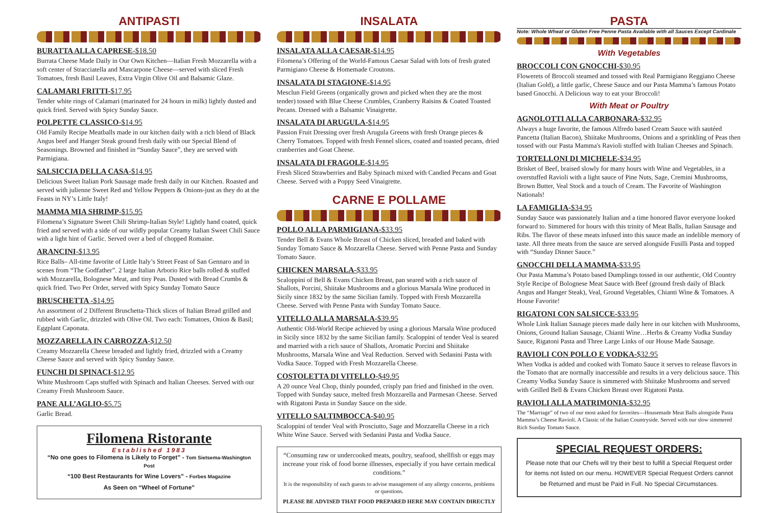ANTIPASTI
BURATTA ALLA CAPRESE-$18.50
Burrata Cheese Made Daily in Our Own Kitchen—Italian Fresh Mozzarella with a soft center of Stracciatella and Mascarpone Cheese—served with sliced Fresh Tomatoes, fresh Basil Leaves, Extra Virgin Olive Oil and Balsamic Glaze.
CALAMARI FRITTI-$17.95
Tender white rings of Calamari (marinated for 24 hours in milk) lightly dusted and quick fried. Served with Spicy Sunday Sauce.
POLPETTE CLASSICO-$14.95
Old Family Recipe Meatballs made in our kitchen daily with a rich blend of Black Angus beef and Hanger Steak ground fresh daily with our Special Blend of Seasonings. Browned and finished in “Sunday Sauce”, they are served with Parmigiana.
SALSICCIA DELLA CASA-$14.95
Delicious Sweet Italian Pork Sausage made fresh daily in our Kitchen. Roasted and served with julienne Sweet Red and Yellow Peppers & Onions-just as they do at the Feasts in NY’s Little Italy!
MAMMA MIA SHRIMP-$15.95
Filomena’s Signature Sweet Chili Shrimp-Italian Style! Lightly hand coated, quick fried and served with a side of our wildly popular Creamy Italian Sweet Chili Sauce with a light hint of Garlic. Served over a bed of chopped Romaine.
ARANCINI-$13.95
Rice Balls– All-time favorite of Little Italy’s Street Feast of San Gennaro and in scenes from “The Godfather”. 2 large Italian Arborio Rice balls rolled & stuffed with Mozzarella, Bolognese Meat, and tiny Peas. Dusted with Bread Crumbs & quick fried. Two Per Order, served with Spicy Sunday Tomato Sauce
BRUSCHETTA -$14.95
An assortment of 2 Different Bruschetta-Thick slices of Italian Bread grilled and rubbed with Garlic, drizzled with Olive Oil. Two each: Tomatoes, Onion & Basil; Eggplant Caponata.
MOZZARELLA IN CARROZZA-$12.50
Creamy Mozzarella Cheese breaded and lightly fried, drizzled with a Creamy Cheese Sauce and served with Spicy Sunday Sauce.
FUNCHI DI SPINACI-$12.95
White Mushroom Caps stuffed with Spinach and Italian Cheeses. Served with our Creamy Fresh Mushroom Sauce.
PANE ALL’AGLIO-$5.75
Garlic Bread.
Filomena Ristorante
Established 1983
“No one goes to Filomena is Likely to Forget” - Tom Sietsema-Washington Post
“100 Best Restaurants for Wine Lovers” - Forbes Magazine
As Seen on “Wheel of Fortune”
INSALATA
INSALATA ALLA CAESAR-$14.95
Filomena’s Offering of the World-Famous Caesar Salad with lots of fresh grated Parmigiano Cheese & Homemade Croutons.
INSALATA DI STAGIONE-$14.95
Mesclun Field Greens (organically grown and picked when they are the most tender) tossed with Blue Cheese Crumbles, Cranberry Raisins & Coated Toasted Pecans. Dressed with a Balsamic Vinaigrette.
INSALATA DI ARUGULA-$14.95
Passion Fruit Dressing over fresh Arugula Greens with fresh Orange pieces & Cherry Tomatoes. Topped with fresh Fennel slices, coated and toasted pecans, dried cranberries and Goat Cheese.
INSALATA DI FRAGOLE-$14.95
Fresh Sliced Strawberries and Baby Spinach mixed with Candied Pecans and Goat Cheese. Served with a Poppy Seed Vinaigrette.
CARNE E POLLAME
POLLO ALLA PARMIGIANA-$33.95
Tender Bell & Evans Whole Breast of Chicken sliced, breaded and baked with Sunday Tomato Sauce & Mozzarella Cheese. Served with Penne Pasta and Sunday Tomato Sauce.
CHICKEN MARSALA-$33.95
Scaloppini of Bell & Evans Chicken Breast, pan seared with a rich sauce of Shallots, Porcini, Shiitake Mushrooms and a glorious Marsala Wine produced in Sicily since 1832 by the same Sicilian family. Topped with Fresh Mozzarella Cheese. Served with Penne Pasta with Sunday Tomato Sauce.
VITELLO ALLA MARSALA-$39.95
Authentic Old-World Recipe achieved by using a glorious Marsala Wine produced in Sicily since 1832 by the same Sicilian family. Scaloppini of tender Veal is seared and married with a rich sauce of Shallots, Aromatic Porcini and Shiitake Mushrooms, Marsala Wine and Veal Reduction. Served with Sedanini Pasta with Vodka Sauce. Topped with Fresh Mozzarella Cheese.
COSTOLETTA DI VITELLO-$49.95
A 20 ounce Veal Chop, thinly pounded, crisply pan fried and finished in the oven. Topped with Sunday sauce, melted fresh Mozzarella and Parmesan Cheese. Served with Rigatoni Pasta in Sunday Sauce on the side.
VITELLO SALTIMBOCCA-$40.95
Scaloppini of tender Veal with Prosciutto, Sage and Mozzarella Cheese in a rich White Wine Sauce. Served with Sedanini Pasta and Vodka Sauce.
“Consuming raw or undercooked meats, poultry, seafood, shellfish or eggs may increase your risk of food borne illnesses, especially if you have certain medical conditions.”
It is the responsibility of each guests to advise management of any allergy concerns, problems or questions.
PLEASE BE ADVISED THAT FOOD PREPARED HERE MAY CONTAIN DIRECTLY
PASTA
Note: Whole Wheat or Gluten Free Penne Pasta Available with all Sauces Except Cardinale
With Vegetables
BROCCOLI CON GNOCCHI-$30.95
Flowerets of Broccoli steamed and tossed with Real Parmigiano Reggiano Cheese (Italian Gold), a little garlic, Cheese Sauce and our Pasta Mamma’s famous Potato based Gnocchi. A Delicious way to eat your Broccoli!
With Meat or Poultry
AGNOLOTTI ALLA CARBONARA-$32.95
Always a huge favorite, the famous Alfredo based Cream Sauce with sautéed Pancetta (Italian Bacon), Shiitake Mushrooms, Onions and a sprinkling of Peas then tossed with our Pasta Mamma's Ravioli stuffed with Italian Cheeses and Spinach.
TORTELLONI DI MICHELE-$34.95
Brisket of Beef, braised slowly for many hours with Wine and Vegetables, in a overstuffed Ravioli with a light sauce of Pine Nuts, Sage, Cremini Mushrooms, Brown Butter, Veal Stock and a touch of Cream. The Favorite of Washington Nationals!
LA FAMIGLIA-$34.95
Sunday Sauce was passionately Italian and a time honored flavor everyone looked forward to. Simmered for hours with this trinity of Meat Balls, Italian Sausage and Ribs. The flavor of these meats infused into this sauce made an indelible memory of taste. All three meats from the sauce are served alongside Fusilli Pasta and topped with “Sunday Dinner Sauce.”
GNOCCHI DELLA MAMMA-$33.95
Our Pasta Mamma’s Potato based Dumplings tossed in our authentic, Old Country Style Recipe of Bolognese Meat Sauce with Beef (ground fresh daily of Black Angus and Hanger Steak), Veal, Ground Vegetables, Chianti Wine & Tomatoes. A House Favorite!
RIGATONI CON SALSICCE-$33.95
Whole Link Italian Sausage pieces made daily here in our kitchen with Mushrooms, Onions, Ground Italian Sausage, Chianti Wine…Herbs & Creamy Vodka Sunday Sauce, Rigatoni Pasta and Three Large Links of our House Made Sausage.
RAVIOLI CON POLLO E VODKA-$32.95
When Vodka is added and cooked with Tomato Sauce it serves to release flavors in the Tomato that are normally inaccessible and results in a very delicious sauce. This Creamy Vodka Sunday Sauce is simmered with Shiitake Mushrooms and served with Grilled Bell & Evans Chicken Breast over Rigatoni Pasta.
RAVIOLI ALLA MATRIMONIA-$32.95
The “Marriage” of two of our most asked for favorites—Housemade Meat Balls alongside Pasta Mamma’s Cheese Ravioli. A Classic of the Italian Countryside. Served with our slow simmered Rich Sunday Tomato Sauce.
SPECIAL REQUEST ORDERS:
Please note that our Chefs will try their best to fulfill a Special Request order for items not listed on our menu. HOWEVER Special Request Orders cannot be Returned and must be Paid in Full. No Special Circumstances.